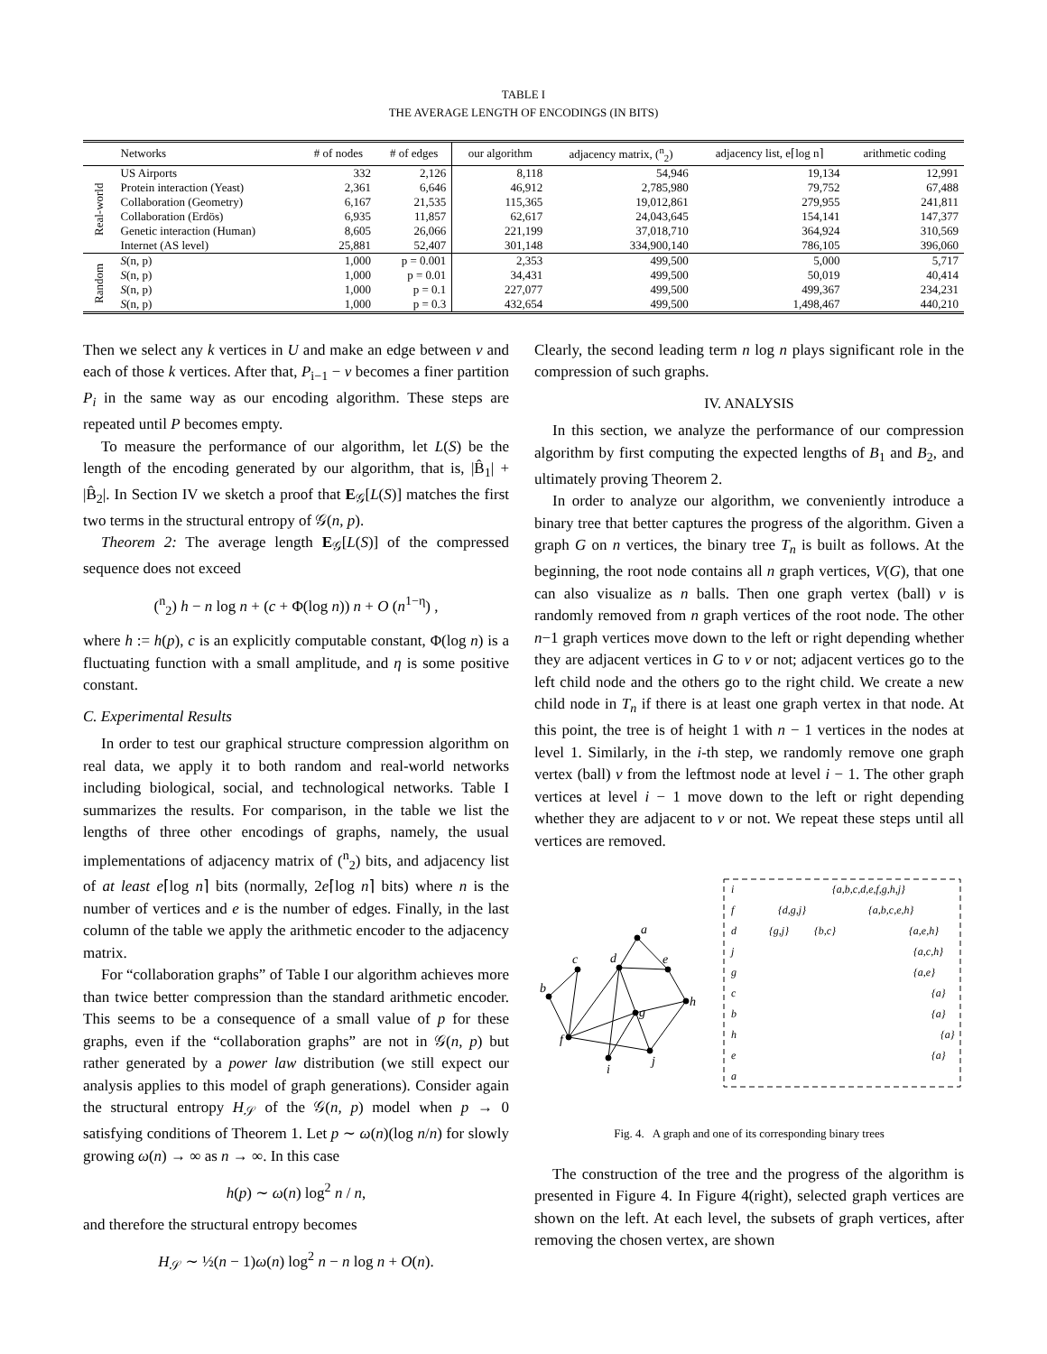TABLE I
THE AVERAGE LENGTH OF ENCODINGS (IN BITS)
| | Networks | # of nodes | # of edges | our algorithm | adjacency matrix, (<sup>n</sup><sub>2</sub>) | adjacency list, e⌈log n⌉ | arithmetic coding |
| --- | --- | --- | --- | --- | --- | --- | --- |
| Real-world | US Airports | 332 | 2,126 | 8,118 | 54,946 | 19,134 | 12,991 |
| | Protein interaction (Yeast) | 2,361 | 6,646 | 46,912 | 2,785,980 | 79,752 | 67,488 |
| | Collaboration (Geometry) | 6,167 | 21,535 | 115,365 | 19,012,861 | 279,955 | 241,811 |
| | Collaboration (Erdös) | 6,935 | 11,857 | 62,617 | 24,043,645 | 154,141 | 147,377 |
| | Genetic interaction (Human) | 8,605 | 26,066 | 221,199 | 37,018,710 | 364,924 | 310,569 |
| | Internet (AS level) | 25,881 | 52,407 | 301,148 | 334,900,140 | 786,105 | 396,060 |
| Random | S (n, p) | 1,000 | p = 0.001 | 2,353 | 499,500 | 5,000 | 5,717 |
| | S (n, p) | 1,000 | p = 0.01 | 34,431 | 499,500 | 50,019 | 40,414 |
| | S (n, p) | 1,000 | p = 0.1 | 227,077 | 499,500 | 499,367 | 234,231 |
| | S (n, p) | 1,000 | p = 0.3 | 432,654 | 499,500 | 1,498,467 | 440,210 |
Then we select any k vertices in U and make an edge between v and each of those k vertices. After that, P<sub>i−1</sub> − v becomes a finer partition P<sub>i</sub> in the same way as our encoding algorithm. These steps are repeated until P becomes empty.
To measure the performance of our algorithm, let L(S) be the length of the encoding generated by our algorithm, that is, |B̂<sub>1</sub>| + |B̂<sub>2</sub>|. In Section IV we sketch a proof that E<sub>𝒢</sub>[L(S)] matches the first two terms in the structural entropy of 𝒢(n, p).
Theorem 2: The average length E<sub>𝒢</sub>[L(S)] of the compressed sequence does not exceed
(<sup>n</sup><sub>2</sub>) h − n log n + (c + Φ(log n)) n + O (n<sup>1−η</sup>) ,
where h := h(p), c is an explicitly computable constant, Φ(log n) is a fluctuating function with a small amplitude, and η is some positive constant.
C. Experimental Results
In order to test our graphical structure compression algorithm on real data, we apply it to both random and real-world networks including biological, social, and technological networks. Table I summarizes the results. For comparison, in the table we list the lengths of three other encodings of graphs, namely, the usual implementations of adjacency matrix of (<sup>n</sup><sub>2</sub>) bits, and adjacency list of at least e⌈log n⌉ bits (normally, 2e⌈log n⌉ bits) where n is the number of vertices and e is the number of edges. Finally, in the last column of the table we apply the arithmetic encoder to the adjacency matrix.
For “collaboration graphs” of Table I our algorithm achieves more than twice better compression than the standard arithmetic encoder. This seems to be a consequence of a small value of p for these graphs, even if the “collaboration graphs” are not in 𝒢(n, p) but rather generated by a power law distribution (we still expect our analysis applies to this model of graph generations). Consider again the structural entropy H<sub>𝒮</sub> of the 𝒢(n, p) model when p → 0 satisfying conditions of Theorem 1. Let p ∼ ω(n)(log n/n) for slowly growing ω(n) → ∞ as n → ∞. In this case
h(p) ∼ ω(n) log<sup>2</sup> n / n,
and therefore the structural entropy becomes
H<sub>𝒮</sub> ∼ ½(n − 1)ω(n) log<sup>2</sup> n − n log n + O(n).
Clearly, the second leading term n log n plays significant role in the compression of such graphs.
IV. ANALYSIS
In this section, we analyze the performance of our compression algorithm by first computing the expected lengths of B<sub>1</sub> and B<sub>2</sub>, and ultimately proving Theorem 2.
In order to analyze our algorithm, we conveniently introduce a binary tree that better captures the progress of the algorithm. Given a graph G on n vertices, the binary tree T<sub>n</sub> is built as follows. At the beginning, the root node contains all n graph vertices, V(G), that one can also visualize as n balls. Then one graph vertex (ball) v is randomly removed from n graph vertices of the root node. The other n−1 graph vertices move down to the left or right depending whether they are adjacent vertices in G to v or not; adjacent vertices go to the left child node and the others go to the right child. We create a new child node in T<sub>n</sub> if there is at least one graph vertex in that node. At this point, the tree is of height 1 with n − 1 vertices in the nodes at level 1. Similarly, in the i-th step, we randomly remove one graph vertex (ball) v from the leftmost node at level i − 1. The other graph vertices at level i − 1 move down to the left or right depending whether they are adjacent to v or not. We repeat these steps until all vertices are removed.
a
c
b
d
e
h
g
f
i
j
i
f
d
j
g
c
b
h
e
a
{a,b,c,d,e,f,g,h,j}
{d,g,j}
{a,b,c,e,h}
{g,j}
{b,c}
{a,e,h}
{a,c,h}
{a,e}
{a}
{a}
{a}
{a}
Fig. 4. A graph and one of its corresponding binary trees
The construction of the tree and the progress of the algorithm is presented in Figure 4. In Figure 4(right), selected graph vertices are shown on the left. At each level, the subsets of graph vertices, after removing the chosen vertex, are shown